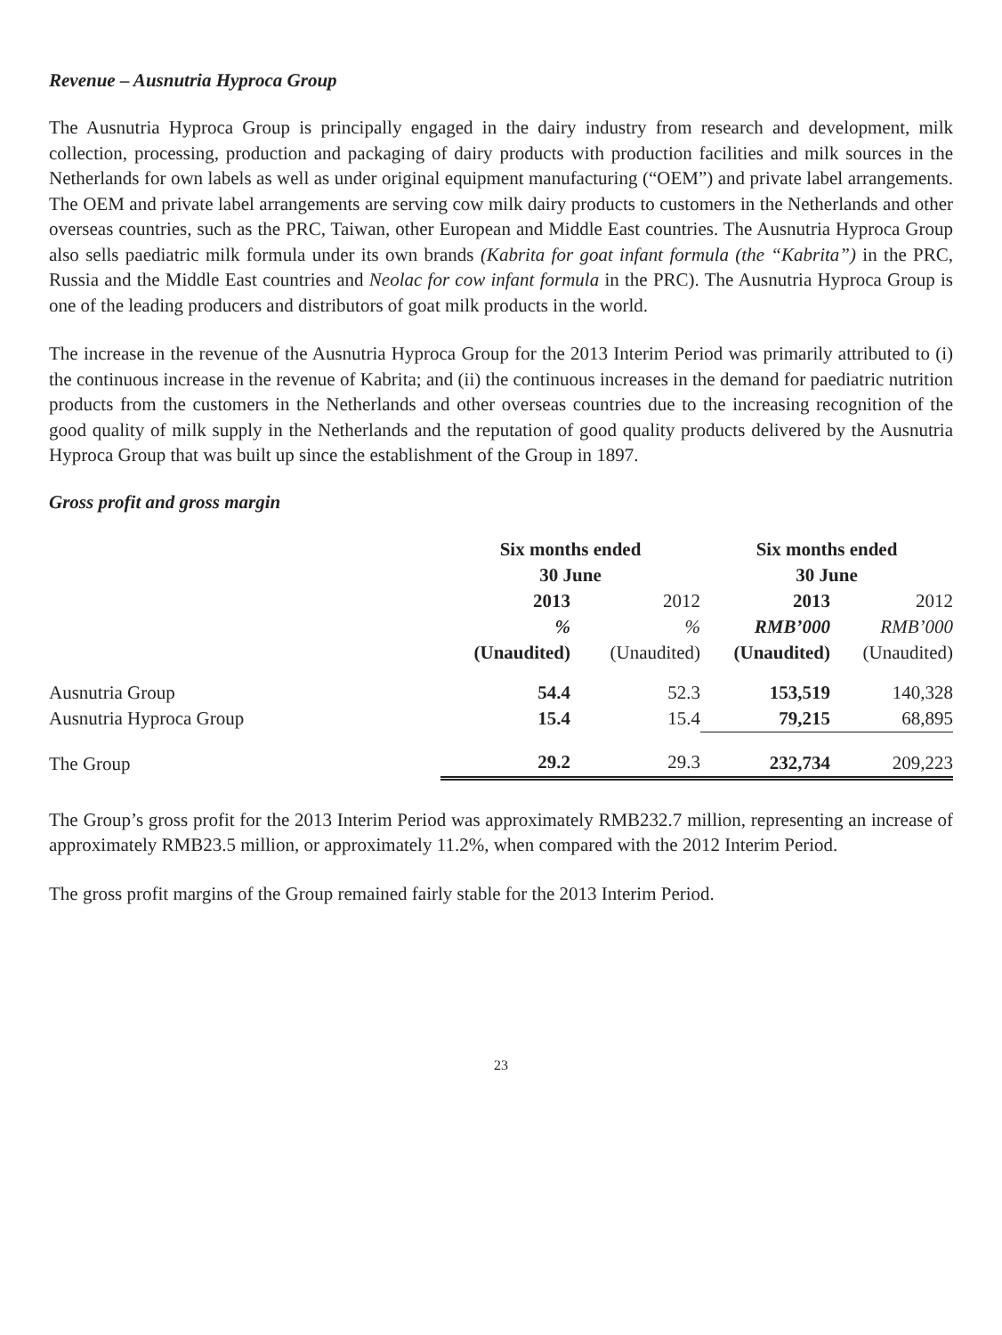Revenue – Ausnutria Hyproca Group
The Ausnutria Hyproca Group is principally engaged in the dairy industry from research and development, milk collection, processing, production and packaging of dairy products with production facilities and milk sources in the Netherlands for own labels as well as under original equipment manufacturing (“OEM”) and private label arrangements. The OEM and private label arrangements are serving cow milk dairy products to customers in the Netherlands and other overseas countries, such as the PRC, Taiwan, other European and Middle East countries. The Ausnutria Hyproca Group also sells paediatric milk formula under its own brands (Kabrita for goat infant formula (the “Kabrita”) in the PRC, Russia and the Middle East countries and Neolac for cow infant formula in the PRC). The Ausnutria Hyproca Group is one of the leading producers and distributors of goat milk products in the world.
The increase in the revenue of the Ausnutria Hyproca Group for the 2013 Interim Period was primarily attributed to (i) the continuous increase in the revenue of Kabrita; and (ii) the continuous increases in the demand for paediatric nutrition products from the customers in the Netherlands and other overseas countries due to the increasing recognition of the good quality of milk supply in the Netherlands and the reputation of good quality products delivered by the Ausnutria Hyproca Group that was built up since the establishment of the Group in 1897.
Gross profit and gross margin
| | Six months ended 30 June | | Six months ended 30 June | |
| --- | --- | --- | --- | --- |
| | 2013 | 2012 | 2013 | 2012 |
| | % | % | RMB’000 | RMB’000 |
| | (Unaudited) | (Unaudited) | (Unaudited) | (Unaudited) |
| Ausnutria Group | 54.4 | 52.3 | 153,519 | 140,328 |
| Ausnutria Hyproca Group | 15.4 | 15.4 | 79,215 | 68,895 |
| The Group | 29.2 | 29.3 | 232,734 | 209,223 |
The Group’s gross profit for the 2013 Interim Period was approximately RMB232.7 million, representing an increase of approximately RMB23.5 million, or approximately 11.2%, when compared with the 2012 Interim Period.
The gross profit margins of the Group remained fairly stable for the 2013 Interim Period.
23